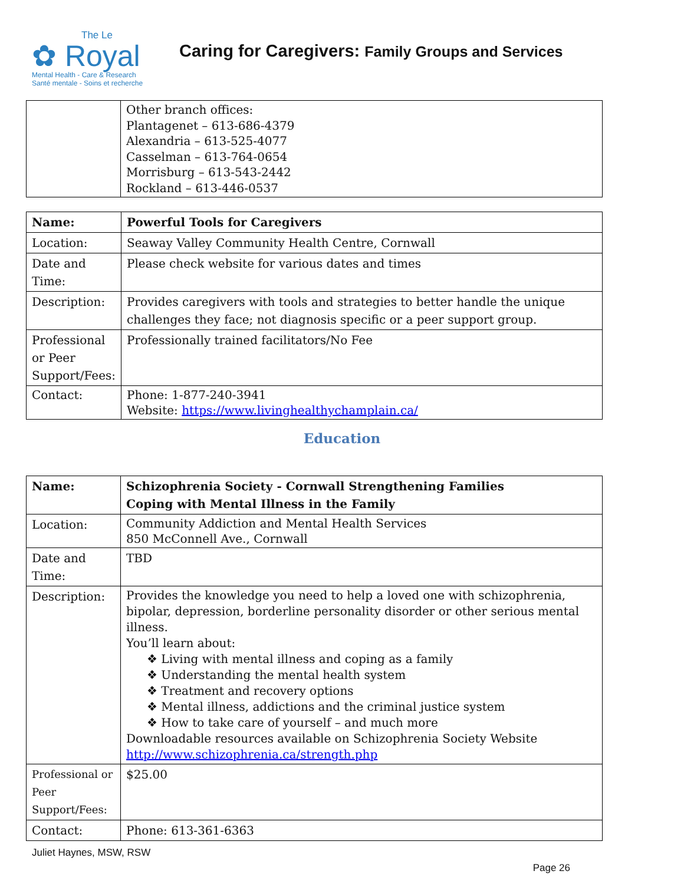The Le
✿ Royal
Mental Health - Care & Research
Santé mentale - Soins et recherche
Caring for Caregivers: Family Groups and Services
| | Other branch offices: Plantagenet – 613-686-4379 Alexandria – 613-525-4077 Casselman – 613-764-0654 Morrisburg – 613-543-2442 Rockland – 613-446-0537 |
| Name: | Powerful Tools for Caregivers |
| --- | --- |
| Location: | Seaway Valley Community Health Centre, Cornwall |
| Date and Time: | Please check website for various dates and times |
| Description: | Provides caregivers with tools and strategies to better handle the unique challenges they face; not diagnosis specific or a peer support group. |
| Professional or Peer Support/Fees: | Professionally trained facilitators/No Fee |
| Contact: | Phone: 1-877-240-3941 Website: https://www.livinghealthychamplain.ca/ |
Education
| Name: | Schizophrenia Society - Cornwall Strengthening Families Coping with Mental Illness in the Family |
| --- | --- |
| Location: | Community Addiction and Mental Health Services 850 McConnell Ave., Cornwall |
| Date and Time: | TBD |
| Description: | Provides the knowledge you need to help a loved one with schizophrenia, bipolar, depression, borderline personality disorder or other serious mental illness. You’ll learn about: ❖ Living with mental illness and coping as a family ❖ Understanding the mental health system ❖ Treatment and recovery options ❖ Mental illness, addictions and the criminal justice system ❖ How to take care of yourself – and much more Downloadable resources available on Schizophrenia Society Website http://www.schizophrenia.ca/strength.php |
| Professional or Peer Support/Fees: | $25.00 |
| Contact: | Phone: 613-361-6363 |
Juliet Haynes, MSW, RSW
Page 26